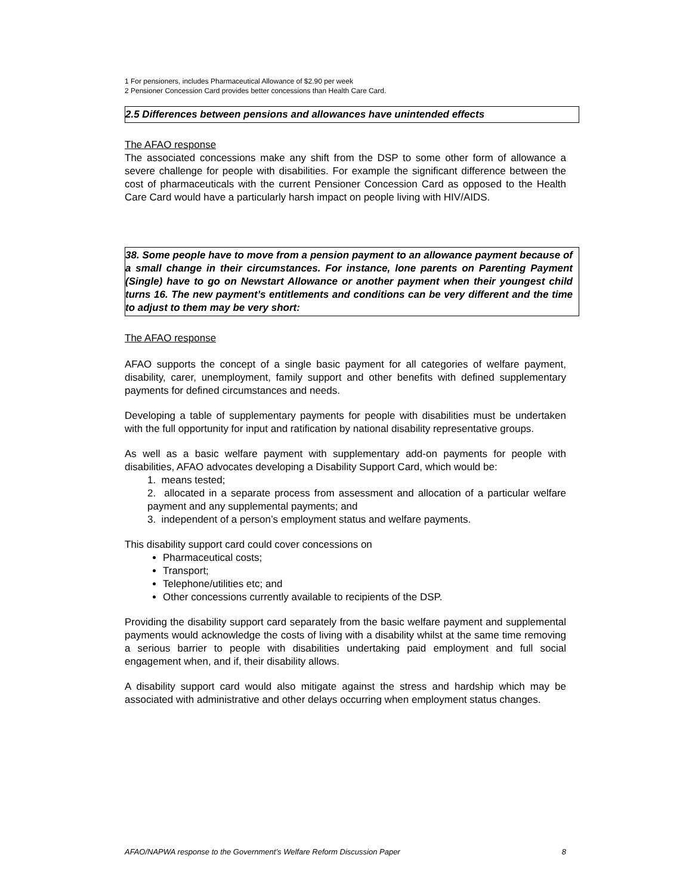1 For pensioners, includes Pharmaceutical Allowance of $2.90 per week
2 Pensioner Concession Card provides better concessions than Health Care Card.
2.5 Differences between pensions and allowances have unintended effects
The AFAO response
The associated concessions make any shift from the DSP to some other form of allowance a severe challenge for people with disabilities. For example the significant difference between the cost of pharmaceuticals with the current Pensioner Concession Card as opposed to the Health Care Card would have a particularly harsh impact on people living with HIV/AIDS.
38. Some people have to move from a pension payment to an allowance payment because of a small change in their circumstances. For instance, lone parents on Parenting Payment (Single) have to go on Newstart Allowance or another payment when their youngest child turns 16. The new payment’s entitlements and conditions can be very different and the time to adjust to them may be very short:
The AFAO response
AFAO supports the concept of a single basic payment for all categories of welfare payment, disability, carer, unemployment, family support and other benefits with defined supplementary payments for defined circumstances and needs.
Developing a table of supplementary payments for people with disabilities must be undertaken with the full opportunity for input and ratification by national disability representative groups.
As well as a basic welfare payment with supplementary add-on payments for people with disabilities, AFAO advocates developing a Disability Support Card, which would be:
1. means tested;
2. allocated in a separate process from assessment and allocation of a particular welfare payment and any supplemental payments; and
3. independent of a person’s employment status and welfare payments.
This disability support card could cover concessions on
Pharmaceutical costs;
Transport;
Telephone/utilities etc; and
Other concessions currently available to recipients of the DSP.
Providing the disability support card separately from the basic welfare payment and supplemental payments would acknowledge the costs of living with a disability whilst at the same time removing a serious barrier to people with disabilities undertaking paid employment and full social engagement when, and if, their disability allows.
A disability support card would also mitigate against the stress and hardship which may be associated with administrative and other delays occurring when employment status changes.
AFAO/NAPWA response to the Government’s Welfare Reform Discussion Paper 8